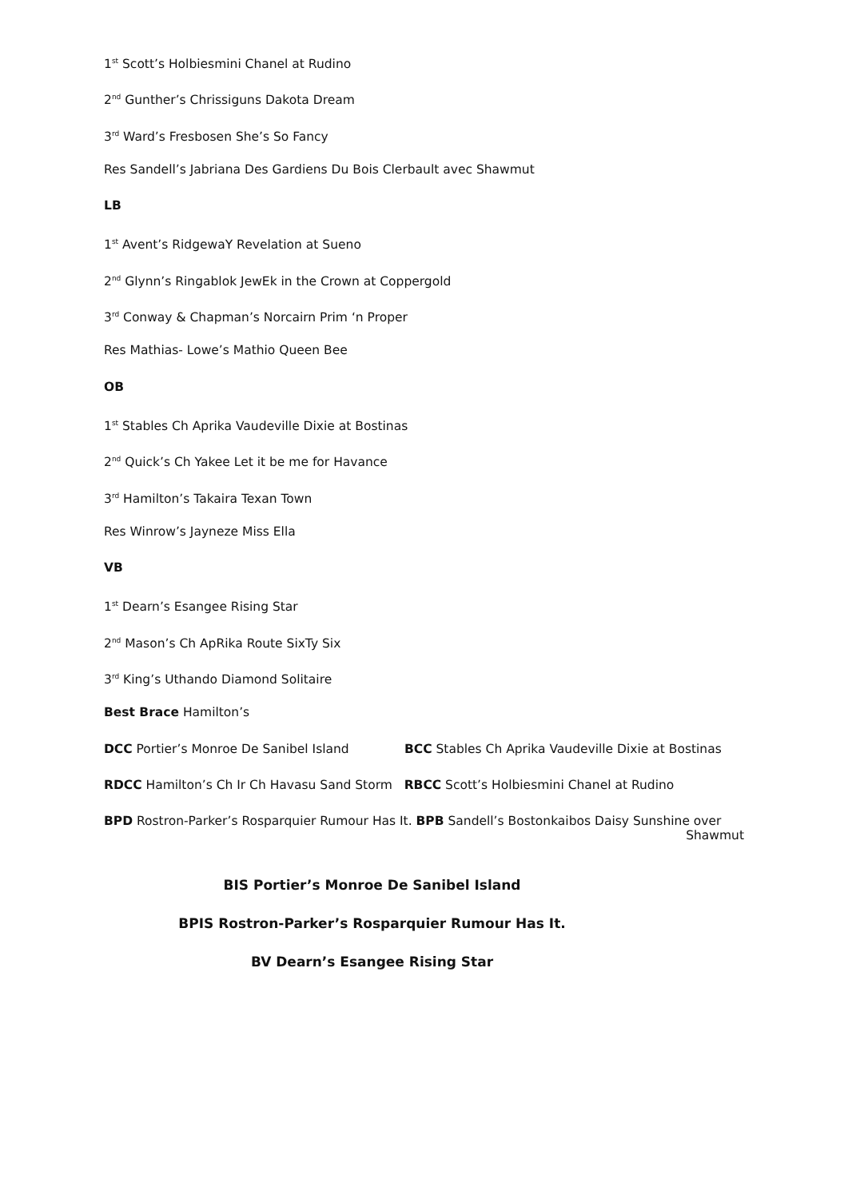1<sup>st</sup> Scott’s Holbiesmini Chanel at Rudino
2<sup>nd</sup> Gunther’s Chrissiguns Dakota Dream
3<sup>rd</sup> Ward’s Fresbosen She’s So Fancy
Res Sandell’s Jabriana Des Gardiens Du Bois Clerbault avec Shawmut
LB
1<sup>st</sup> Avent’s RidgewaY Revelation at Sueno
2<sup>nd</sup> Glynn’s Ringablok JewEk in the Crown at Coppergold
3<sup>rd</sup> Conway & Chapman’s Norcairn Prim ‘n Proper
Res Mathias- Lowe’s Mathio Queen Bee
OB
1<sup>st</sup> Stables Ch Aprika Vaudeville Dixie at Bostinas
2<sup>nd</sup> Quick’s Ch Yakee Let it be me for Havance
3<sup>rd</sup> Hamilton’s Takaira Texan Town
Res Winrow’s Jayneze Miss Ella
VB
1<sup>st</sup> Dearn’s Esangee Rising Star
2<sup>nd</sup> Mason’s Ch ApRika Route SixTy Six
3<sup>rd</sup> King’s Uthando Diamond Solitaire
Best Brace Hamilton’s
DCC Portier’s Monroe De Sanibel Island BCC Stables Ch Aprika Vaudeville Dixie at Bostinas
RDCC Hamilton’s Ch Ir Ch Havasu Sand Storm RBCC Scott’s Holbiesmini Chanel at Rudino
BPD Rostron-Parker’s Rosparquier Rumour Has It. BPB Sandell’s Bostonkaibos Daisy Sunshine over
Shawmut
BIS Portier’s Monroe De Sanibel Island
BPIS Rostron-Parker’s Rosparquier Rumour Has It.
BV Dearn’s Esangee Rising Star